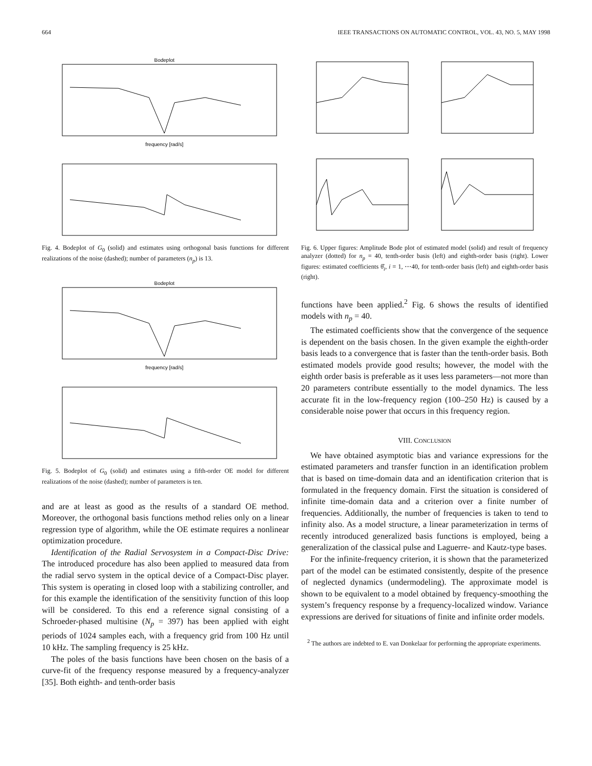664 IEEE TRANSACTIONS ON AUTOMATIC CONTROL, VOL. 43, NO. 5, MAY 1998
Bodeplot
frequency [rad/s]
Fig. 4. Bodeplot of G<sub>0</sub> (solid) and estimates using orthogonal basis functions for different realizations of the noise (dashed); number of parameters (n<sub>p</sub>) is 13.
Bodeplot
frequency [rad/s]
Fig. 5. Bodeplot of G<sub>0</sub> (solid) and estimates using a fifth-order OE model for different realizations of the noise (dashed); number of parameters is ten.
and are at least as good as the results of a standard OE method. Moreover, the orthogonal basis functions method relies only on a linear regression type of algorithm, while the OE estimate requires a nonlinear optimization procedure.
Identification of the Radial Servosystem in a Compact-Disc Drive: The introduced procedure has also been applied to measured data from the radial servo system in the optical device of a Compact-Disc player. This system is operating in closed loop with a stabilizing controller, and for this example the identification of the sensitivity function of this loop will be considered. To this end a reference signal consisting of a Schroeder-phased multisine (N<sub>p</sub> = 397) has been applied with eight periods of 1024 samples each, with a frequency grid from 100 Hz until 10 kHz. The sampling frequency is 25 kHz.
The poles of the basis functions have been chosen on the basis of a curve-fit of the frequency response measured by a frequency-analyzer [35]. Both eighth- and tenth-order basis
Fig. 6. Upper figures: Amplitude Bode plot of estimated model (solid) and result of frequency analyzer (dotted) for n<sub>p</sub> = 40, tenth-order basis (left) and eighth-order basis (right). Lower figures: estimated coefficients θ̂<sub>i</sub>, i = 1, ⋯40, for tenth-order basis (left) and eighth-order basis (right).
functions have been applied.<sup>2</sup> Fig. 6 shows the results of identified models with n<sub>p</sub> = 40.
The estimated coefficients show that the convergence of the sequence is dependent on the basis chosen. In the given example the eighth-order basis leads to a convergence that is faster than the tenth-order basis. Both estimated models provide good results; however, the model with the eighth order basis is preferable as it uses less parameters—not more than 20 parameters contribute essentially to the model dynamics. The less accurate fit in the low-frequency region (100–250 Hz) is caused by a considerable noise power that occurs in this frequency region.
VIII. CONCLUSION
We have obtained asymptotic bias and variance expressions for the estimated parameters and transfer function in an identification problem that is based on time-domain data and an identification criterion that is formulated in the frequency domain. First the situation is considered of infinite time-domain data and a criterion over a finite number of frequencies. Additionally, the number of frequencies is taken to tend to infinity also. As a model structure, a linear parameterization in terms of recently introduced generalized basis functions is employed, being a generalization of the classical pulse and Laguerre- and Kautz-type bases.
For the infinite-frequency criterion, it is shown that the parameterized part of the model can be estimated consistently, despite of the presence of neglected dynamics (undermodeling). The approximate model is shown to be equivalent to a model obtained by frequency-smoothing the system’s frequency response by a frequency-localized window. Variance expressions are derived for situations of finite and infinite order models.
<sup>2</sup> The authors are indebted to E. van Donkelaar for performing the appropriate experiments.